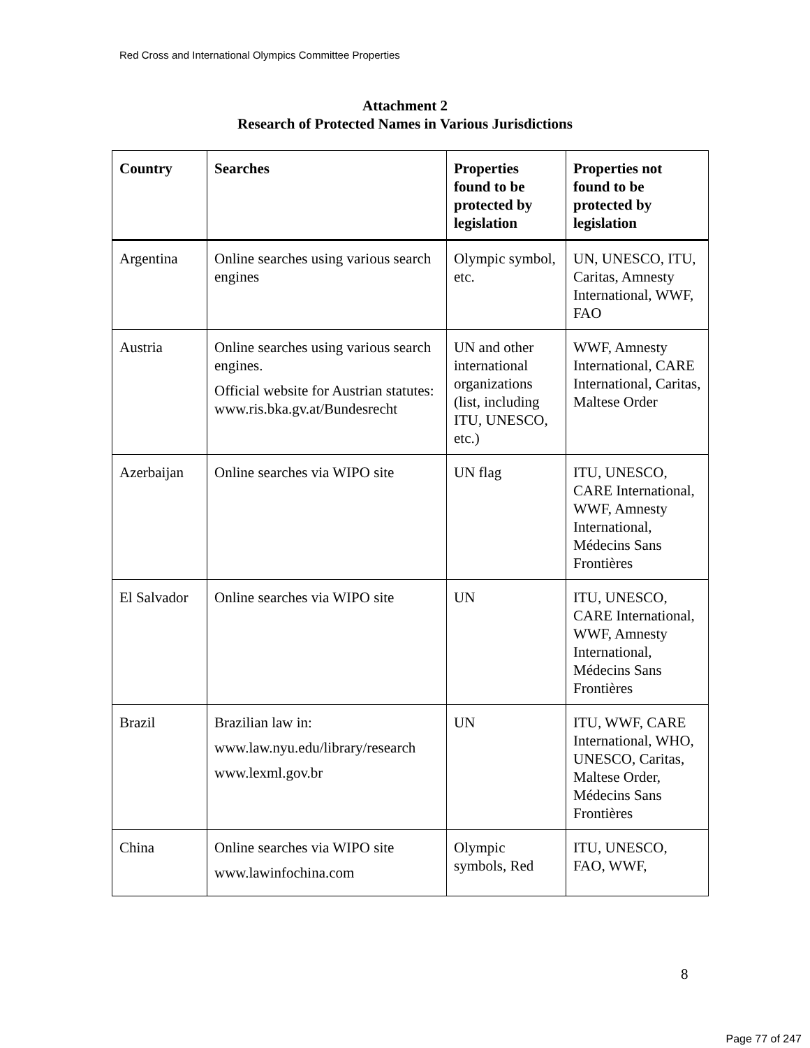Red Cross and International Olympics Committee Properties
Attachment 2
Research of Protected Names in Various Jurisdictions
| Country | Searches | Properties found to be protected by legislation | Properties not found to be protected by legislation |
| --- | --- | --- | --- |
| Argentina | Online searches using various search engines | Olympic symbol, etc. | UN, UNESCO, ITU, Caritas, Amnesty International, WWF, FAO |
| Austria | Online searches using various search engines. Official website for Austrian statutes: www.ris.bka.gv.at/Bundesrecht | UN and other international organizations (list, including ITU, UNESCO, etc.) | WWF, Amnesty International, CARE International, Caritas, Maltese Order |
| Azerbaijan | Online searches via WIPO site | UN flag | ITU, UNESCO, CARE International, WWF, Amnesty International, Médecins Sans Frontières |
| El Salvador | Online searches via WIPO site | UN | ITU, UNESCO, CARE International, WWF, Amnesty International, Médecins Sans Frontières |
| Brazil | Brazilian law in: www.law.nyu.edu/library/research www.lexml.gov.br | UN | ITU, WWF, CARE International, WHO, UNESCO, Caritas, Maltese Order, Médecins Sans Frontières |
| China | Online searches via WIPO site www.lawinfochina.com | Olympic symbols, Red | ITU, UNESCO, FAO, WWF, |
8
Page 77 of 247